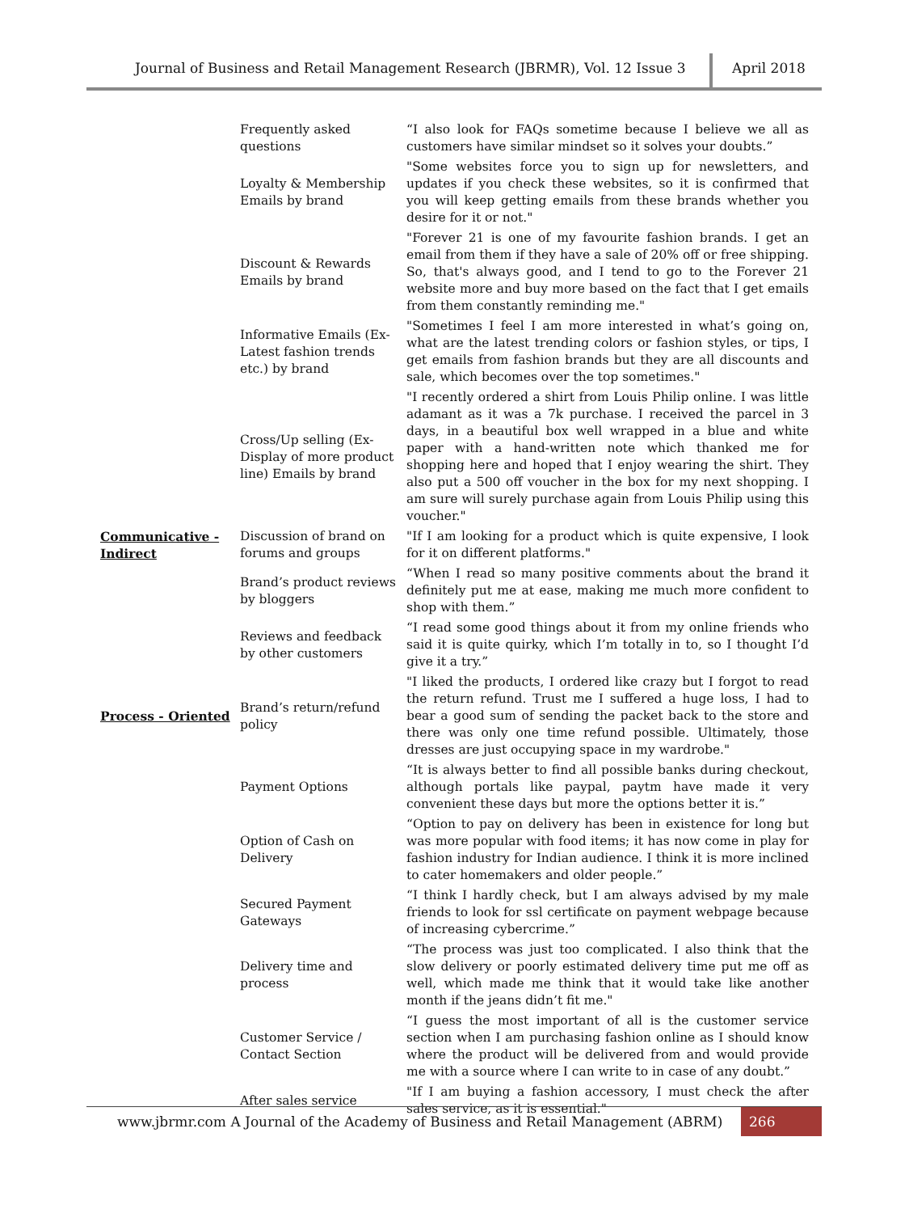Journal of Business and Retail Management Research (JBRMR), Vol. 12 Issue 3 April 2018
| | Frequently asked questions | “I also look for FAQs sometime because I believe we all as customers have similar mindset so it solves your doubts.” |
| | Loyalty & Membership Emails by brand | "Some websites force you to sign up for newsletters, and updates if you check these websites, so it is confirmed that you will keep getting emails from these brands whether you desire for it or not." |
| | Discount & Rewards Emails by brand | "Forever 21 is one of my favourite fashion brands. I get an email from them if they have a sale of 20% off or free shipping. So, that's always good, and I tend to go to the Forever 21 website more and buy more based on the fact that I get emails from them constantly reminding me." |
| | Informative Emails (Ex- Latest fashion trends etc.) by brand | "Sometimes I feel I am more interested in what’s going on, what are the latest trending colors or fashion styles, or tips, I get emails from fashion brands but they are all discounts and sale, which becomes over the top sometimes." |
| | Cross/Up selling (Ex- Display of more product line) Emails by brand | "I recently ordered a shirt from Louis Philip online. I was little adamant as it was a 7k purchase. I received the parcel in 3 days, in a beautiful box well wrapped in a blue and white paper with a hand-written note which thanked me for shopping here and hoped that I enjoy wearing the shirt. They also put a 500 off voucher in the box for my next shopping. I am sure will surely purchase again from Louis Philip using this voucher." |
| Communicative - Indirect | Discussion of brand on forums and groups | "If I am looking for a product which is quite expensive, I look for it on different platforms." |
| | Brand’s product reviews by bloggers | “When I read so many positive comments about the brand it definitely put me at ease, making me much more confident to shop with them.” |
| | Reviews and feedback by other customers | “I read some good things about it from my online friends who said it is quite quirky, which I’m totally in to, so I thought I’d give it a try.” |
| Process - Oriented | Brand’s return/refund policy | "I liked the products, I ordered like crazy but I forgot to read the return refund. Trust me I suffered a huge loss, I had to bear a good sum of sending the packet back to the store and there was only one time refund possible. Ultimately, those dresses are just occupying space in my wardrobe." |
| | Payment Options | “It is always better to find all possible banks during checkout, although portals like paypal, paytm have made it very convenient these days but more the options better it is.” |
| | Option of Cash on Delivery | “Option to pay on delivery has been in existence for long but was more popular with food items; it has now come in play for fashion industry for Indian audience. I think it is more inclined to cater homemakers and older people.” |
| | Secured Payment Gateways | “I think I hardly check, but I am always advised by my male friends to look for ssl certificate on payment webpage because of increasing cybercrime.” |
| | Delivery time and process | “The process was just too complicated. I also think that the slow delivery or poorly estimated delivery time put me off as well, which made me think that it would take like another month if the jeans didn’t fit me." |
| | Customer Service / Contact Section | “I guess the most important of all is the customer service section when I am purchasing fashion online as I should know where the product will be delivered from and would provide me with a source where I can write to in case of any doubt.” |
| | After sales service | "If I am buying a fashion accessory, I must check the after sales service, as it is essential." |
www.jbrmr.com A Journal of the Academy of Business and Retail Management (ABRM)
266